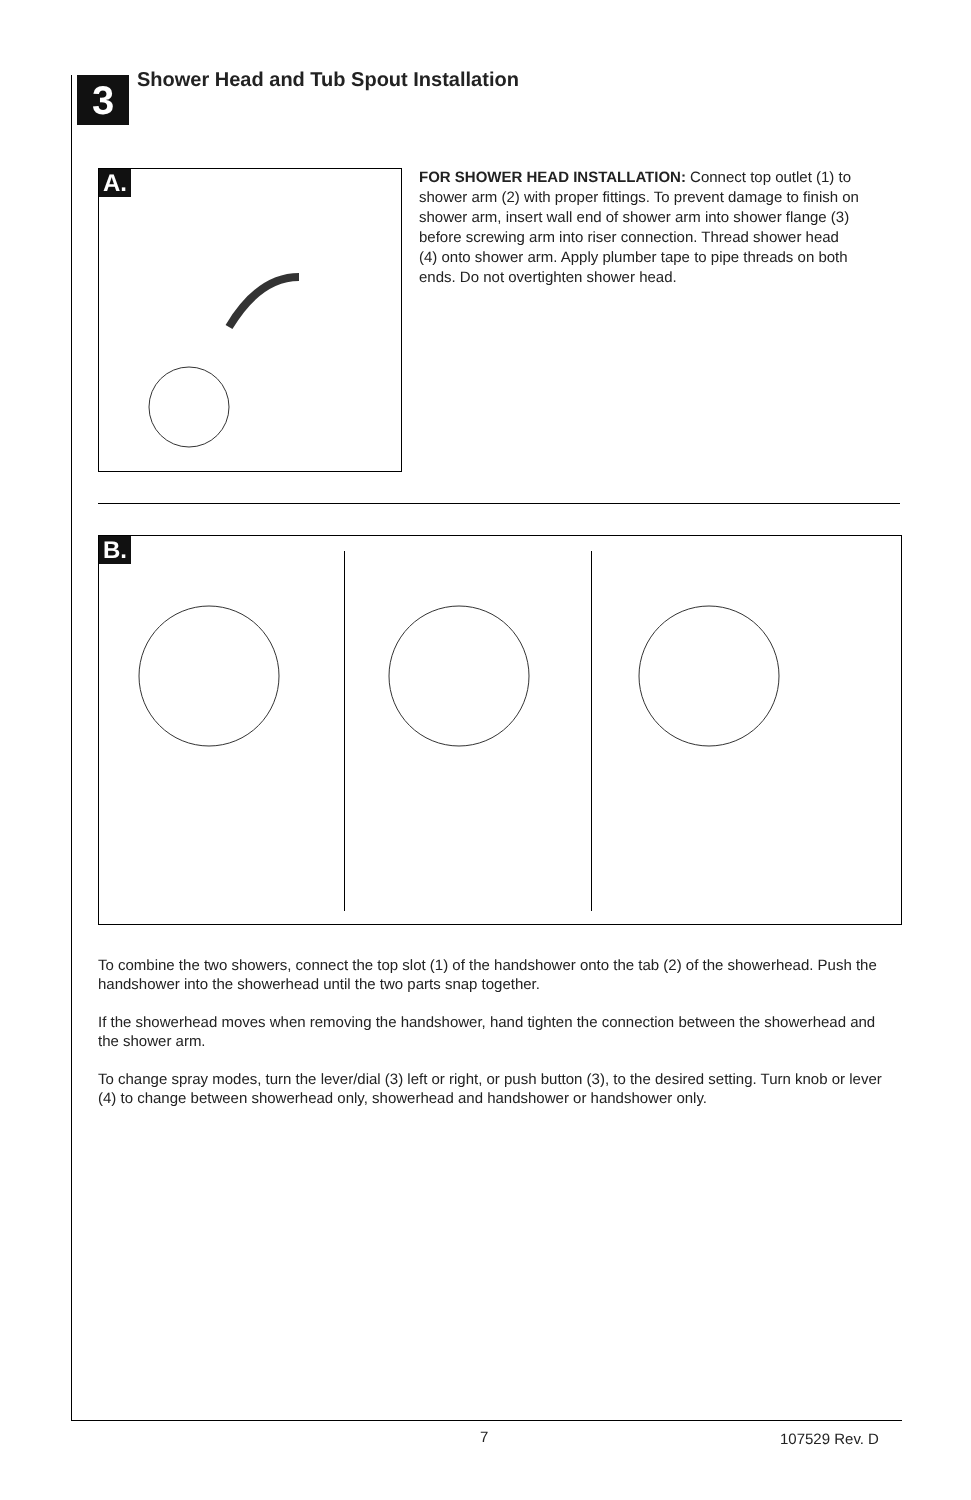3
Shower Head and Tub Spout Installation
A.
FOR SHOWER HEAD INSTALLATION: Connect top outlet (1) to shower arm (2) with proper fittings. To prevent damage to finish on shower arm, insert wall end of shower arm into shower flange (3) before screwing arm into riser connection. Thread shower head (4) onto shower arm. Apply plumber tape to pipe threads on both ends. Do not overtighten shower head.
B.
To combine the two showers, connect the top slot (1) of the handshower onto the tab (2) of the showerhead. Push the handshower into the showerhead until the two parts snap together.
If the showerhead moves when removing the handshower, hand tighten the connection between the showerhead and the shower arm.
To change spray modes, turn the lever/dial (3) left or right, or push button (3), to the desired setting. Turn knob or lever (4) to change between showerhead only, showerhead and handshower or handshower only.
7 107529 Rev. D